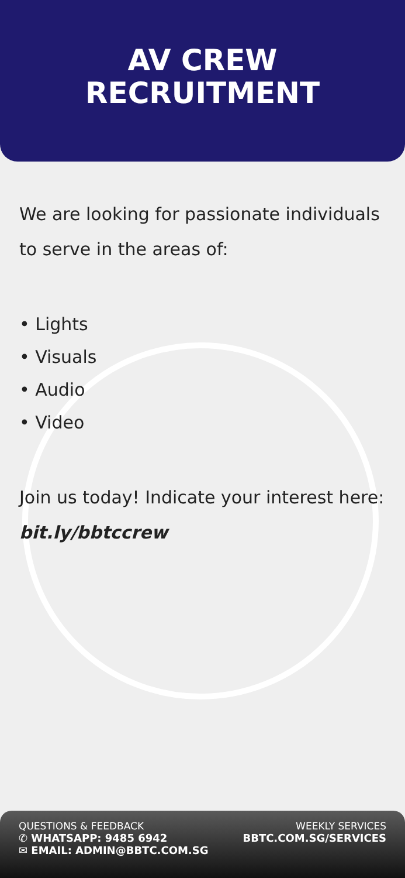AV CREW
RECRUITMENT
We are looking for passionate individuals to serve in the areas of:
• Lights
• Visuals
• Audio
• Video
Join us today! Indicate your interest here:
bit.ly/bbtccrew
QUESTIONS & FEEDBACK
✆ WHATSAPP: 9485 6942
✉ EMAIL: ADMIN@BBTC.COM.SG
WEEKLY SERVICES
BBTC.COM.SG/SERVICES